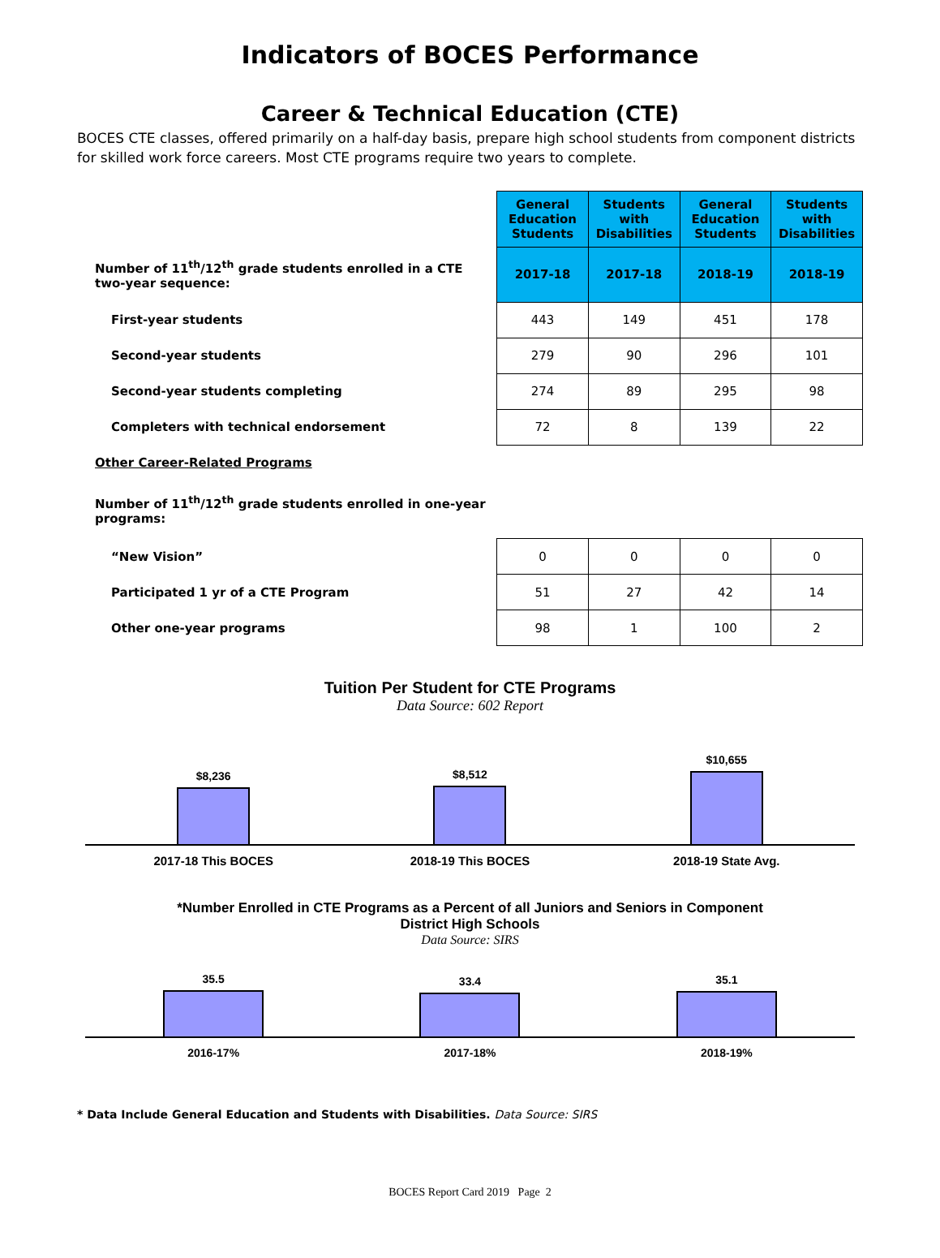Indicators of BOCES Performance
Career & Technical Education (CTE)
BOCES CTE classes, offered primarily on a half-day basis, prepare high school students from component districts for skilled work force careers. Most CTE programs require two years to complete.
| | General Education Students | Students with Disabilities | General Education Students | Students with Disabilities |
| Number of 11<sup>th</sup>/12<sup>th</sup> grade students enrolled in a CTE two-year sequence: | 2017-18 | 2017-18 | 2018-19 | 2018-19 |
| First-year students | 443 | 149 | 451 | 178 |
| Second-year students | 279 | 90 | 296 | 101 |
| Second-year students completing | 274 | 89 | 295 | 98 |
| Completers with technical endorsement | 72 | 8 | 139 | 22 |
| Other Career-Related Programs | | | | |
| Number of 11<sup>th</sup>/12<sup>th</sup> grade students enrolled in one-year programs: | | | | |
| “New Vision” | 0 | 0 | 0 | 0 |
| Participated 1 yr of a CTE Program | 51 | 27 | 42 | 14 |
| Other one-year programs | 98 | 1 | 100 | 2 |
Tuition Per Student for CTE Programs
Data Source: 602 Report
$8,236
$8,512
$10,655
2017-18 This BOCES 2018-19 This BOCES 2018-19 State Avg.
*Number Enrolled in CTE Programs as a Percent of all Juniors and Seniors in Component
District High Schools
Data Source: SIRS
35.5
33.4
35.1
2016-17% 2017-18% 2018-19%
* Data Include General Education and Students with Disabilities. Data Source: SIRS
BOCES Report Card 2019 Page 2